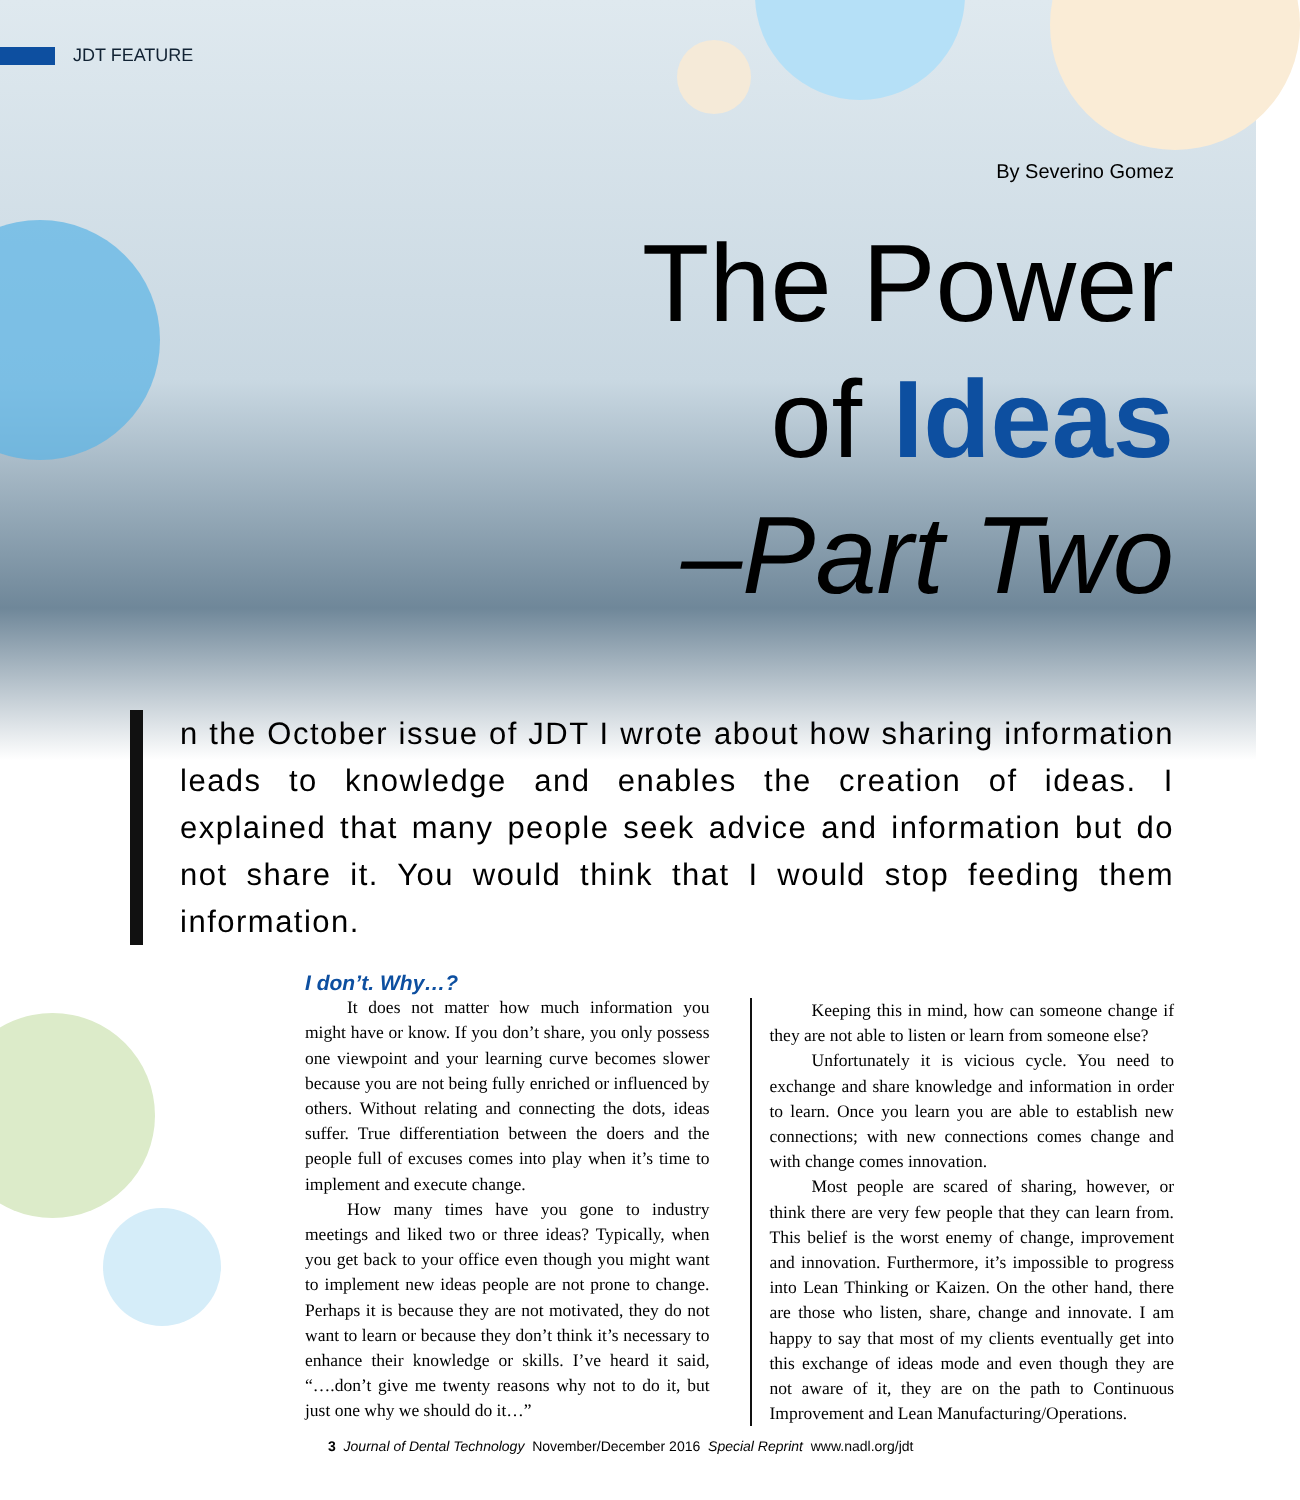JDT FEATURE
By Severino Gomez
The Power
of Ideas
–Part Two
n the October issue of JDT I wrote about how sharing information leads to knowledge and enables the creation of ideas. I explained that many people seek advice and information but do not share it. You would think that I would stop feeding them information.
I don’t. Why…?
It does not matter how much information you might have or know. If you don’t share, you only possess one viewpoint and your learning curve becomes slower because you are not being fully enriched or influenced by others. Without relating and connecting the dots, ideas suffer. True differentiation between the doers and the people full of excuses comes into play when it’s time to implement and execute change.
How many times have you gone to industry meetings and liked two or three ideas? Typically, when you get back to your office even though you might want to implement new ideas people are not prone to change. Perhaps it is because they are not motivated, they do not want to learn or because they don’t think it’s necessary to enhance their knowledge or skills. I’ve heard it said, “….don’t give me twenty reasons why not to do it, but just one why we should do it…”
Keeping this in mind, how can someone change if they are not able to listen or learn from someone else?
Unfortunately it is vicious cycle. You need to exchange and share knowledge and information in order to learn. Once you learn you are able to establish new connections; with new connections comes change and with change comes innovation.
Most people are scared of sharing, however, or think there are very few people that they can learn from. This belief is the worst enemy of change, improvement and innovation. Furthermore, it’s impossible to progress into Lean Thinking or Kaizen. On the other hand, there are those who listen, share, change and innovate. I am happy to say that most of my clients eventually get into this exchange of ideas mode and even though they are not aware of it, they are on the path to Continuous Improvement and Lean Manufacturing/Operations.
3 Journal of Dental Technology November/December 2016 Special Reprint www.nadl.org/jdt